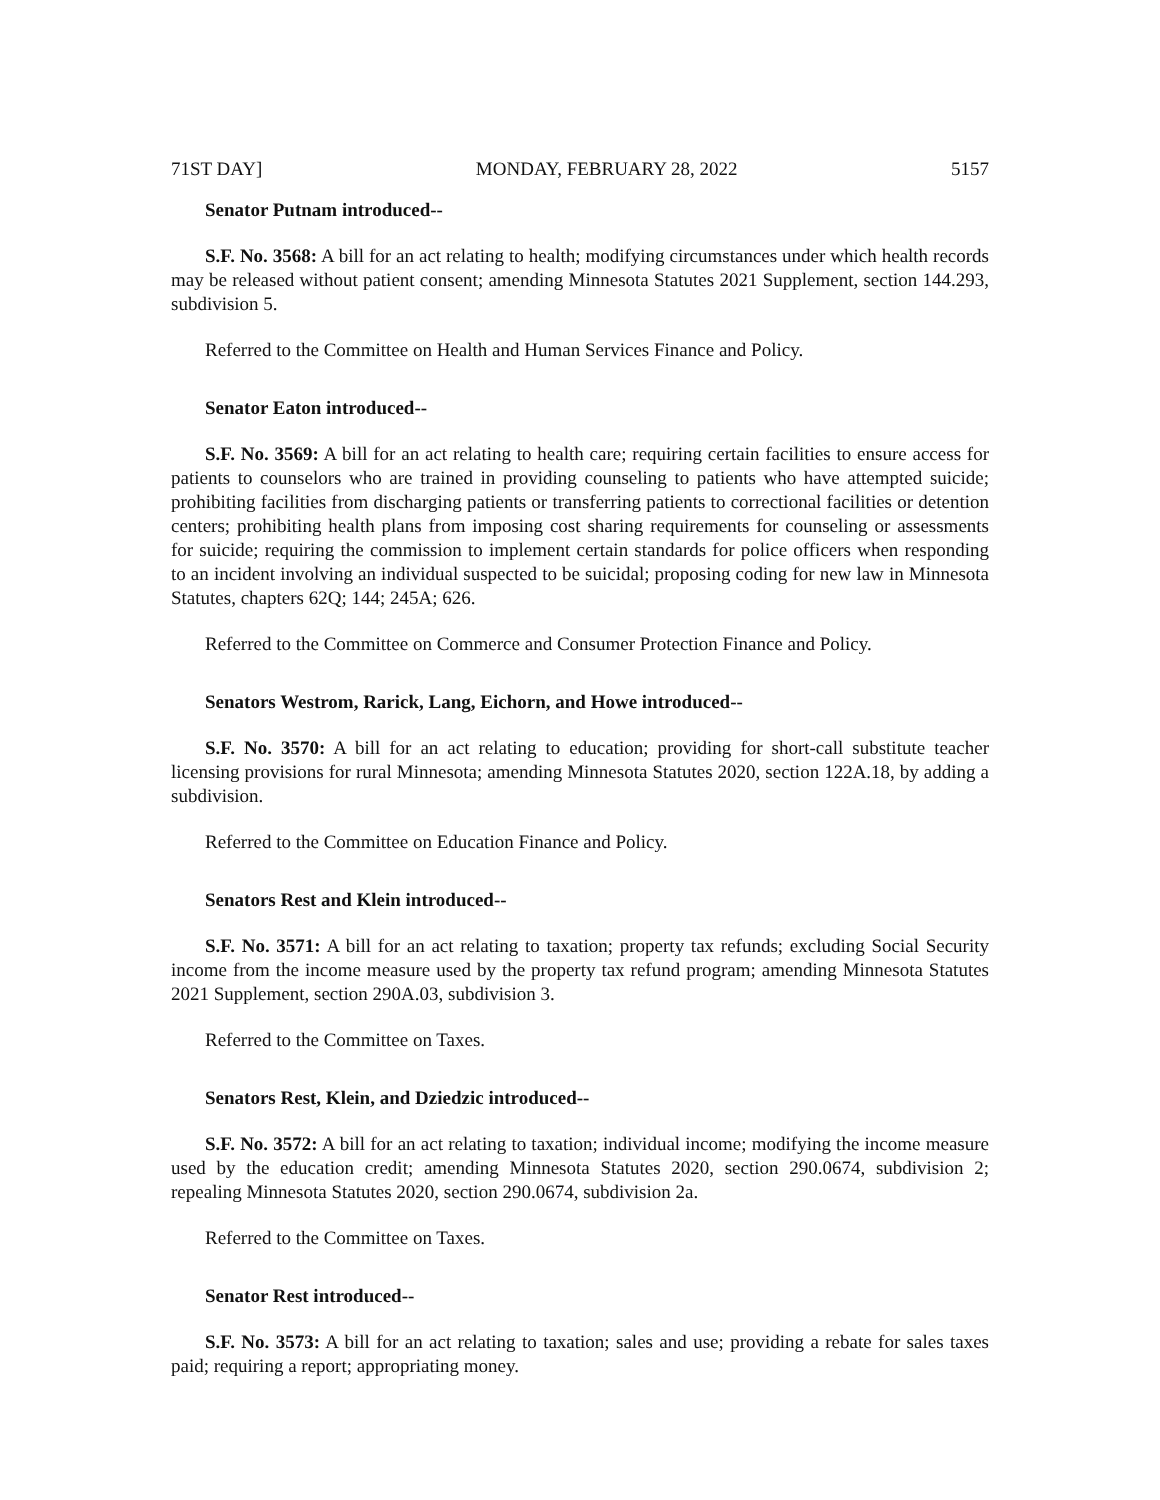71ST DAY] MONDAY, FEBRUARY 28, 2022 5157
Senator Putnam introduced--
S.F. No. 3568: A bill for an act relating to health; modifying circumstances under which health records may be released without patient consent; amending Minnesota Statutes 2021 Supplement, section 144.293, subdivision 5.
Referred to the Committee on Health and Human Services Finance and Policy.
Senator Eaton introduced--
S.F. No. 3569: A bill for an act relating to health care; requiring certain facilities to ensure access for patients to counselors who are trained in providing counseling to patients who have attempted suicide; prohibiting facilities from discharging patients or transferring patients to correctional facilities or detention centers; prohibiting health plans from imposing cost sharing requirements for counseling or assessments for suicide; requiring the commission to implement certain standards for police officers when responding to an incident involving an individual suspected to be suicidal; proposing coding for new law in Minnesota Statutes, chapters 62Q; 144; 245A; 626.
Referred to the Committee on Commerce and Consumer Protection Finance and Policy.
Senators Westrom, Rarick, Lang, Eichorn, and Howe introduced--
S.F. No. 3570: A bill for an act relating to education; providing for short-call substitute teacher licensing provisions for rural Minnesota; amending Minnesota Statutes 2020, section 122A.18, by adding a subdivision.
Referred to the Committee on Education Finance and Policy.
Senators Rest and Klein introduced--
S.F. No. 3571: A bill for an act relating to taxation; property tax refunds; excluding Social Security income from the income measure used by the property tax refund program; amending Minnesota Statutes 2021 Supplement, section 290A.03, subdivision 3.
Referred to the Committee on Taxes.
Senators Rest, Klein, and Dziedzic introduced--
S.F. No. 3572: A bill for an act relating to taxation; individual income; modifying the income measure used by the education credit; amending Minnesota Statutes 2020, section 290.0674, subdivision 2; repealing Minnesota Statutes 2020, section 290.0674, subdivision 2a.
Referred to the Committee on Taxes.
Senator Rest introduced--
S.F. No. 3573: A bill for an act relating to taxation; sales and use; providing a rebate for sales taxes paid; requiring a report; appropriating money.